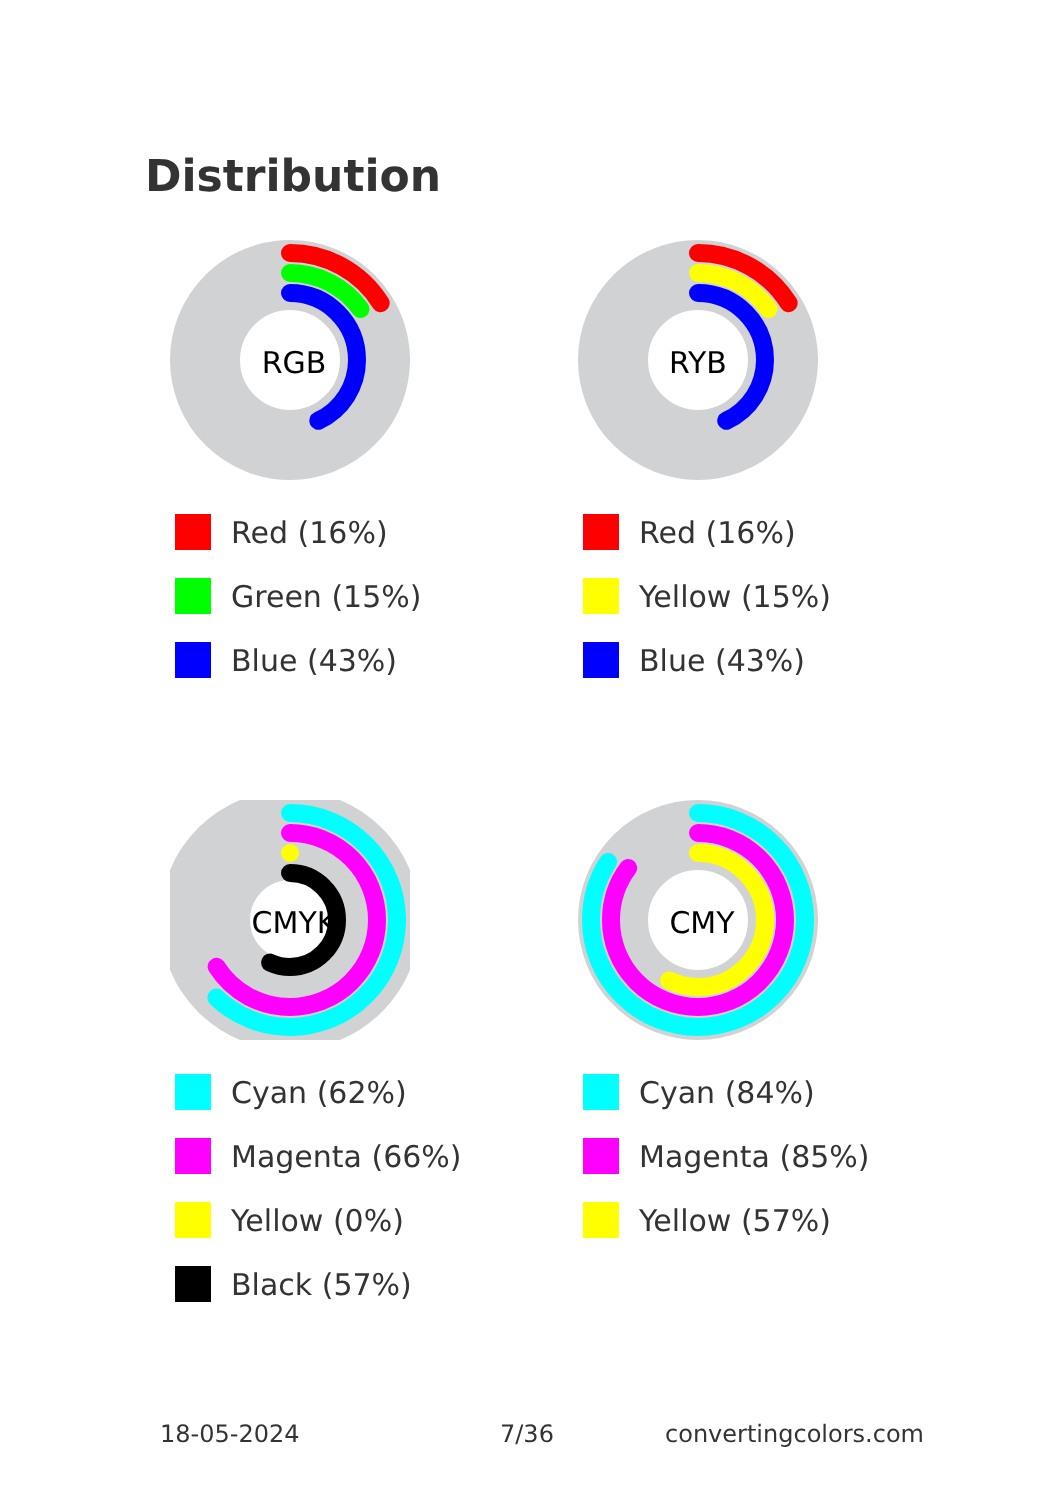Distribution
RGB
Red (16%)
Green (15%)
Blue (43%)
RYB
Red (16%)
Yellow (15%)
Blue (43%)
CMYK
Cyan (62%)
Magenta (66%)
Yellow (0%)
Black (57%)
CMY
Cyan (84%)
Magenta (85%)
Yellow (57%)
18-05-2024 7/36 convertingcolors.com